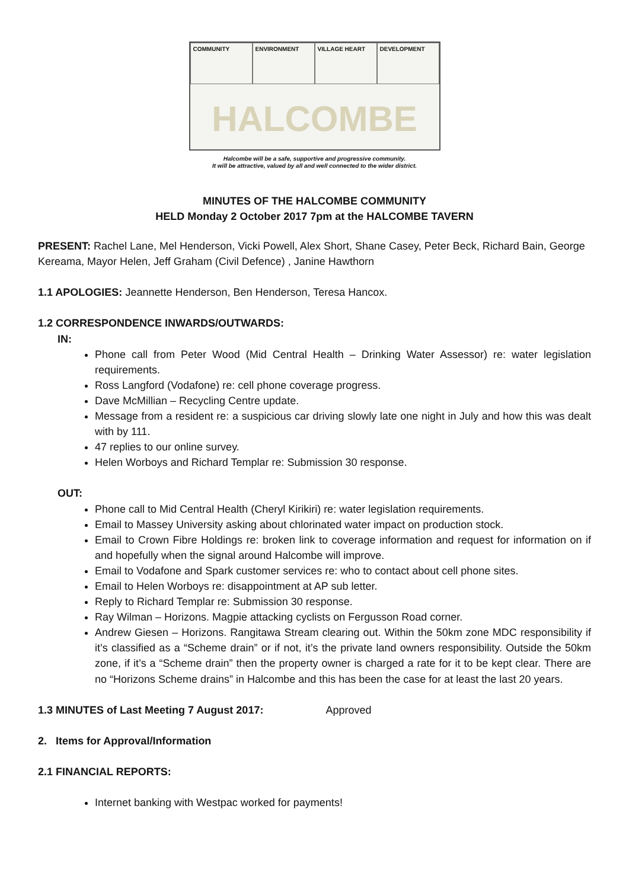COMMUNITY
ENVIRONMENT
VILLAGE HEART
DEVELOPMENT
HALCOMBE
Halcombe will be a safe, supportive and progressive community.
It will be attractive, valued by all and well connected to the wider district.
MINUTES OF THE HALCOMBE COMMUNITY
HELD Monday 2 October 2017 7pm at the HALCOMBE TAVERN
PRESENT: Rachel Lane, Mel Henderson, Vicki Powell, Alex Short, Shane Casey, Peter Beck, Richard Bain, George Kereama, Mayor Helen, Jeff Graham (Civil Defence) , Janine Hawthorn
1.1 APOLOGIES: Jeannette Henderson, Ben Henderson, Teresa Hancox.
1.2 CORRESPONDENCE INWARDS/OUTWARDS:
IN:
Phone call from Peter Wood (Mid Central Health – Drinking Water Assessor) re: water legislation requirements.
Ross Langford (Vodafone) re: cell phone coverage progress.
Dave McMillian – Recycling Centre update.
Message from a resident re: a suspicious car driving slowly late one night in July and how this was dealt with by 111.
47 replies to our online survey.
Helen Worboys and Richard Templar re: Submission 30 response.
OUT:
Phone call to Mid Central Health (Cheryl Kirikiri) re: water legislation requirements.
Email to Massey University asking about chlorinated water impact on production stock.
Email to Crown Fibre Holdings re: broken link to coverage information and request for information on if and hopefully when the signal around Halcombe will improve.
Email to Vodafone and Spark customer services re: who to contact about cell phone sites.
Email to Helen Worboys re: disappointment at AP sub letter.
Reply to Richard Templar re: Submission 30 response.
Ray Wilman – Horizons. Magpie attacking cyclists on Fergusson Road corner.
Andrew Giesen – Horizons. Rangitawa Stream clearing out. Within the 50km zone MDC responsibility if it’s classified as a “Scheme drain” or if not, it’s the private land owners responsibility. Outside the 50km zone, if it’s a “Scheme drain” then the property owner is charged a rate for it to be kept clear. There are no “Horizons Scheme drains” in Halcombe and this has been the case for at least the last 20 years.
1.3 MINUTES of Last Meeting 7 August 2017: Approved
2. Items for Approval/Information
2.1 FINANCIAL REPORTS:
Internet banking with Westpac worked for payments!